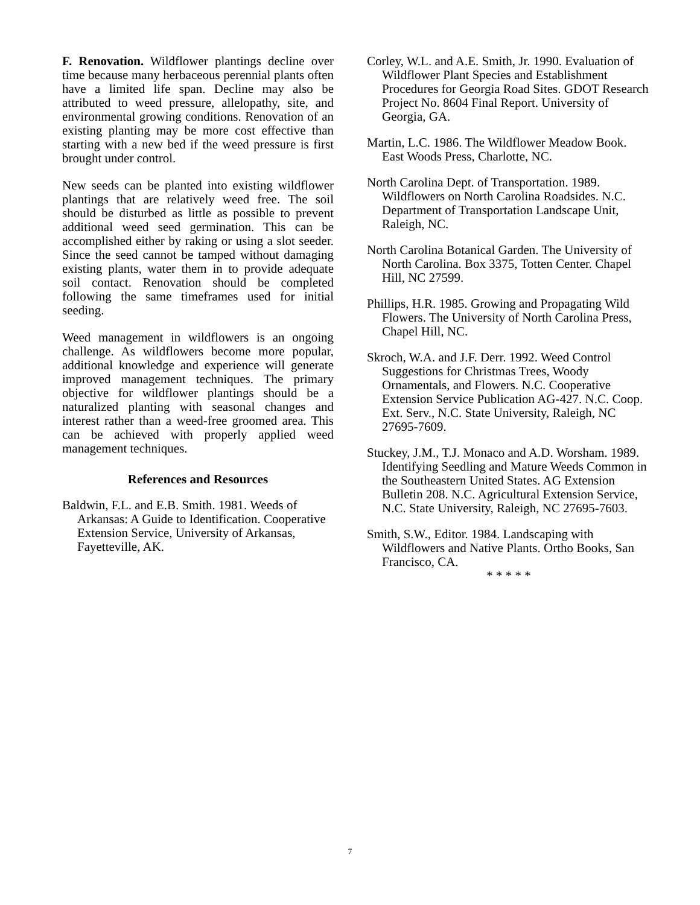F. Renovation. Wildflower plantings decline over time because many herbaceous perennial plants often have a limited life span. Decline may also be attributed to weed pressure, allelopathy, site, and environmental growing conditions. Renovation of an existing planting may be more cost effective than starting with a new bed if the weed pressure is first brought under control.
New seeds can be planted into existing wildflower plantings that are relatively weed free. The soil should be disturbed as little as possible to prevent additional weed seed germination. This can be accomplished either by raking or using a slot seeder. Since the seed cannot be tamped without damaging existing plants, water them in to provide adequate soil contact. Renovation should be completed following the same timeframes used for initial seeding.
Weed management in wildflowers is an ongoing challenge. As wildflowers become more popular, additional knowledge and experience will generate improved management techniques. The primary objective for wildflower plantings should be a naturalized planting with seasonal changes and interest rather than a weed-free groomed area. This can be achieved with properly applied weed management techniques.
References and Resources
Baldwin, F.L. and E.B. Smith. 1981. Weeds of Arkansas: A Guide to Identification. Cooperative Extension Service, University of Arkansas, Fayetteville, AK.
Corley, W.L. and A.E. Smith, Jr. 1990. Evaluation of Wildflower Plant Species and Establishment Procedures for Georgia Road Sites. GDOT Research Project No. 8604 Final Report. University of Georgia, GA.
Martin, L.C. 1986. The Wildflower Meadow Book. East Woods Press, Charlotte, NC.
North Carolina Dept. of Transportation. 1989. Wildflowers on North Carolina Roadsides. N.C. Department of Transportation Landscape Unit, Raleigh, NC.
North Carolina Botanical Garden. The University of North Carolina. Box 3375, Totten Center. Chapel Hill, NC 27599.
Phillips, H.R. 1985. Growing and Propagating Wild Flowers. The University of North Carolina Press, Chapel Hill, NC.
Skroch, W.A. and J.F. Derr. 1992. Weed Control Suggestions for Christmas Trees, Woody Ornamentals, and Flowers. N.C. Cooperative Extension Service Publication AG-427. N.C. Coop. Ext. Serv., N.C. State University, Raleigh, NC 27695-7609.
Stuckey, J.M., T.J. Monaco and A.D. Worsham. 1989. Identifying Seedling and Mature Weeds Common in the Southeastern United States. AG Extension Bulletin 208. N.C. Agricultural Extension Service, N.C. State University, Raleigh, NC 27695-7603.
Smith, S.W., Editor. 1984. Landscaping with Wildflowers and Native Plants. Ortho Books, San Francisco, CA.
* * * * *
7